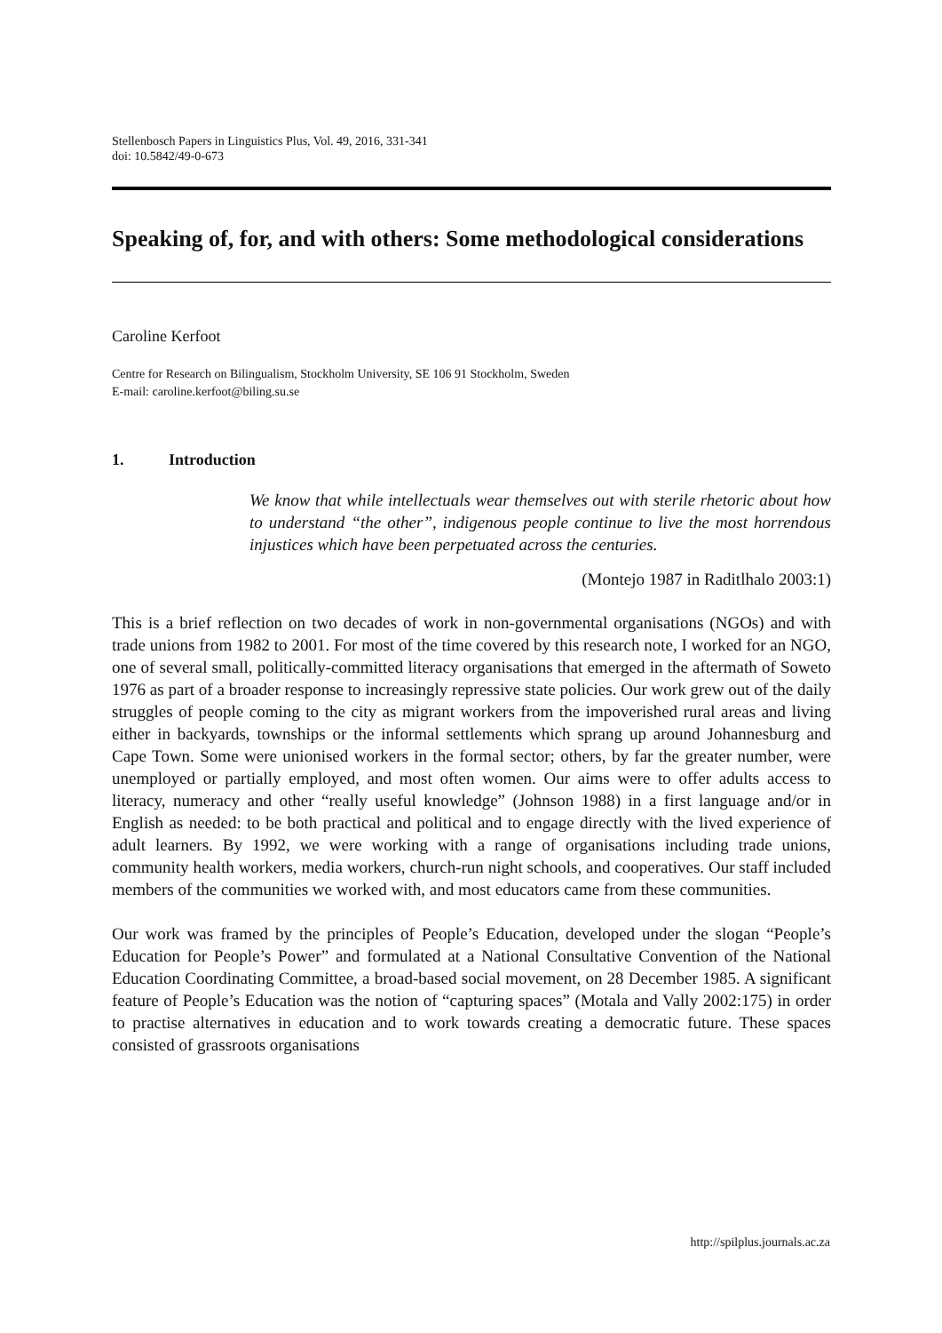Stellenbosch Papers in Linguistics Plus, Vol. 49, 2016, 331-341
doi: 10.5842/49-0-673
Speaking of, for, and with others: Some methodological considerations
Caroline Kerfoot
Centre for Research on Bilingualism, Stockholm University, SE 106 91 Stockholm, Sweden
E-mail: caroline.kerfoot@biling.su.se
1. Introduction
We know that while intellectuals wear themselves out with sterile rhetoric about how to understand “the other”, indigenous people continue to live the most horrendous injustices which have been perpetuated across the centuries.
(Montejo 1987 in Raditlhalo 2003:1)
This is a brief reflection on two decades of work in non-governmental organisations (NGOs) and with trade unions from 1982 to 2001. For most of the time covered by this research note, I worked for an NGO, one of several small, politically-committed literacy organisations that emerged in the aftermath of Soweto 1976 as part of a broader response to increasingly repressive state policies. Our work grew out of the daily struggles of people coming to the city as migrant workers from the impoverished rural areas and living either in backyards, townships or the informal settlements which sprang up around Johannesburg and Cape Town. Some were unionised workers in the formal sector; others, by far the greater number, were unemployed or partially employed, and most often women. Our aims were to offer adults access to literacy, numeracy and other “really useful knowledge” (Johnson 1988) in a first language and/or in English as needed: to be both practical and political and to engage directly with the lived experience of adult learners. By 1992, we were working with a range of organisations including trade unions, community health workers, media workers, church-run night schools, and cooperatives. Our staff included members of the communities we worked with, and most educators came from these communities.
Our work was framed by the principles of People’s Education, developed under the slogan “People’s Education for People’s Power” and formulated at a National Consultative Convention of the National Education Coordinating Committee, a broad-based social movement, on 28 December 1985. A significant feature of People’s Education was the notion of “capturing spaces” (Motala and Vally 2002:175) in order to practise alternatives in education and to work towards creating a democratic future. These spaces consisted of grassroots organisations
http://spilplus.journals.ac.za